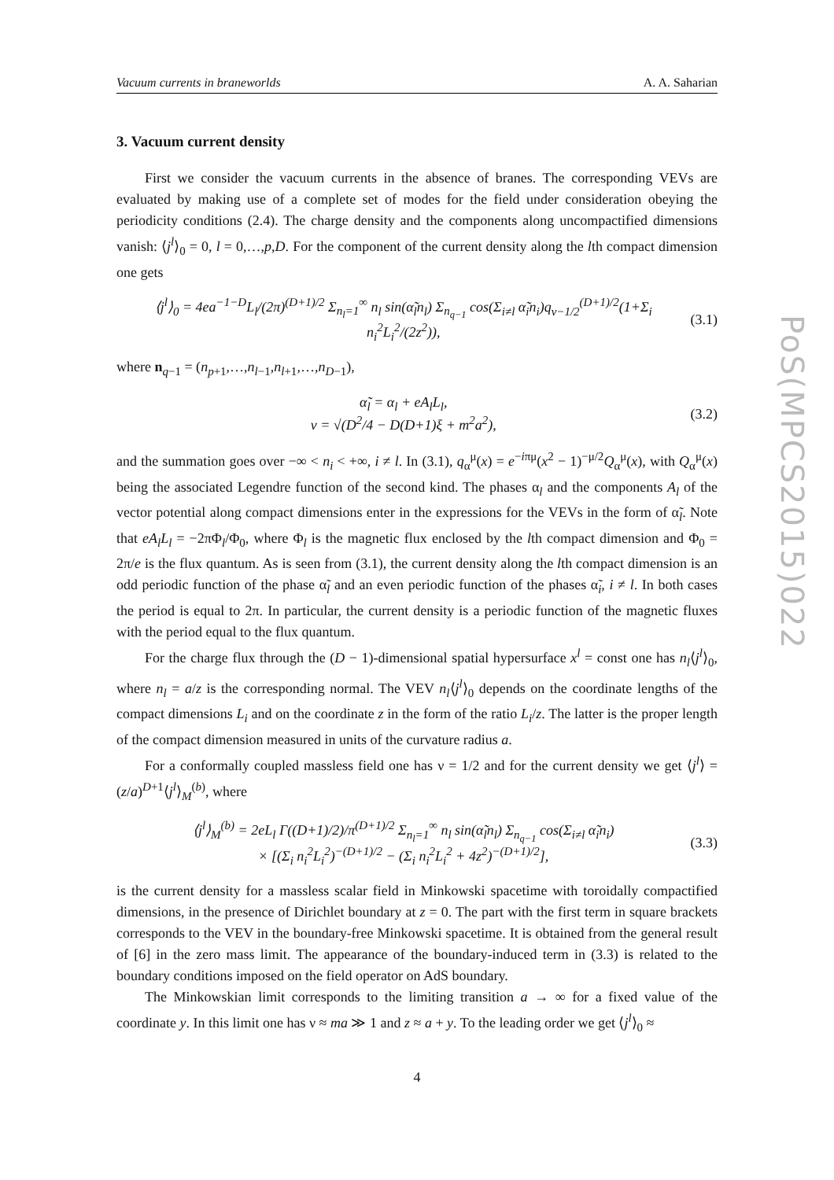Vacuum currents in braneworlds A. A. Saharian
3. Vacuum current density
First we consider the vacuum currents in the absence of branes. The corresponding VEVs are evaluated by making use of a complete set of modes for the field under consideration obeying the periodicity conditions (2.4). The charge density and the components along uncompactified dimensions vanish: ⟨j<sup>l</sup>⟩<sub>0</sub> = 0, l = 0,…,p,D. For the component of the current density along the lth compact dimension one gets
⟨j<sup>l</sup>⟩<sub>0</sub> = 4ea<sup>−1−D</sup>L<sub>l</sub>/(2π)<sup>(D+1)/2</sup> Σ<sub>n<sub>l</sub>=1</sub><sup>∞</sup> n<sub>l</sub> sin(α̃<sub>l</sub>n<sub>l</sub>) Σ<sub>n<sub>q−1</sub></sub> cos(Σ<sub>i≠l</sub> α̃<sub>i</sub>n<sub>i</sub>)q<sub>ν−1/2</sub><sup>(D+1)/2</sup>(1+Σ<sub>i</sub> n<sub>i</sub><sup>2</sup>L<sub>i</sub><sup>2</sup>/(2z<sup>2</sup>)), (3.1)
where n<sub>q−1</sub> = (n<sub>p+1</sub>,…,n<sub>l−1</sub>,n<sub>l+1</sub>,…,n<sub>D−1</sub>),
α̃<sub>l</sub> = α<sub>l</sub> + eA<sub>l</sub>L<sub>l</sub>,
ν = √(D<sup>2</sup>/4 − D(D+1)ξ + m<sup>2</sup>a<sup>2</sup>), (3.2)
and the summation goes over −∞ < n<sub>i</sub> < +∞, i ≠ l. In (3.1), q<sub>α</sub><sup>μ</sup>(x) = e<sup>−iπμ</sup>(x<sup>2</sup> − 1)<sup>−μ/2</sup>Q<sub>α</sub><sup>μ</sup>(x), with Q<sub>α</sub><sup>μ</sup>(x) being the associated Legendre function of the second kind. The phases α<sub>l</sub> and the components A<sub>l</sub> of the vector potential along compact dimensions enter in the expressions for the VEVs in the form of α̃<sub>l</sub>. Note that eA<sub>l</sub>L<sub>l</sub> = −2πΦ<sub>l</sub>/Φ<sub>0</sub>, where Φ<sub>l</sub> is the magnetic flux enclosed by the lth compact dimension and Φ<sub>0</sub> = 2π/e is the flux quantum. As is seen from (3.1), the current density along the lth compact dimension is an odd periodic function of the phase α̃<sub>l</sub> and an even periodic function of the phases α̃<sub>i</sub>, i ≠ l. In both cases the period is equal to 2π. In particular, the current density is a periodic function of the magnetic fluxes with the period equal to the flux quantum.
For the charge flux through the (D − 1)-dimensional spatial hypersurface x<sup>l</sup> = const one has n<sub>l</sub>⟨j<sup>l</sup>⟩<sub>0</sub>, where n<sub>l</sub> = a/z is the corresponding normal. The VEV n<sub>l</sub>⟨j<sup>l</sup>⟩<sub>0</sub> depends on the coordinate lengths of the compact dimensions L<sub>i</sub> and on the coordinate z in the form of the ratio L<sub>i</sub>/z. The latter is the proper length of the compact dimension measured in units of the curvature radius a.
For a conformally coupled massless field one has ν = 1/2 and for the current density we get ⟨j<sup>l</sup>⟩ = (z/a)<sup>D+1</sup>⟨j<sup>l</sup>⟩<sub>M</sub><sup>(b)</sup>, where
⟨j<sup>l</sup>⟩<sub>M</sub><sup>(b)</sup> = 2eL<sub>l</sub> Γ((D+1)/2)/π<sup>(D+1)/2</sup> Σ<sub>n<sub>l</sub>=1</sub><sup>∞</sup> n<sub>l</sub> sin(α̃<sub>l</sub>n<sub>l</sub>) Σ<sub>n<sub>q−1</sub></sub> cos(Σ<sub>i≠l</sub> α̃<sub>i</sub>n<sub>i</sub>)
× [(Σ<sub>i</sub> n<sub>i</sub><sup>2</sup>L<sub>i</sub><sup>2</sup>)<sup>−(D+1)/2</sup> − (Σ<sub>i</sub> n<sub>i</sub><sup>2</sup>L<sub>i</sub><sup>2</sup> + 4z<sup>2</sup>)<sup>−(D+1)/2</sup>], (3.3)
is the current density for a massless scalar field in Minkowski spacetime with toroidally compactified dimensions, in the presence of Dirichlet boundary at z = 0. The part with the first term in square brackets corresponds to the VEV in the boundary-free Minkowski spacetime. It is obtained from the general result of [6] in the zero mass limit. The appearance of the boundary-induced term in (3.3) is related to the boundary conditions imposed on the field operator on AdS boundary.
The Minkowskian limit corresponds to the limiting transition a → ∞ for a fixed value of the coordinate y. In this limit one has ν ≈ ma ≫ 1 and z ≈ a + y. To the leading order we get ⟨j<sup>l</sup>⟩<sub>0</sub> ≈
4
PoS(MPCS2015)022